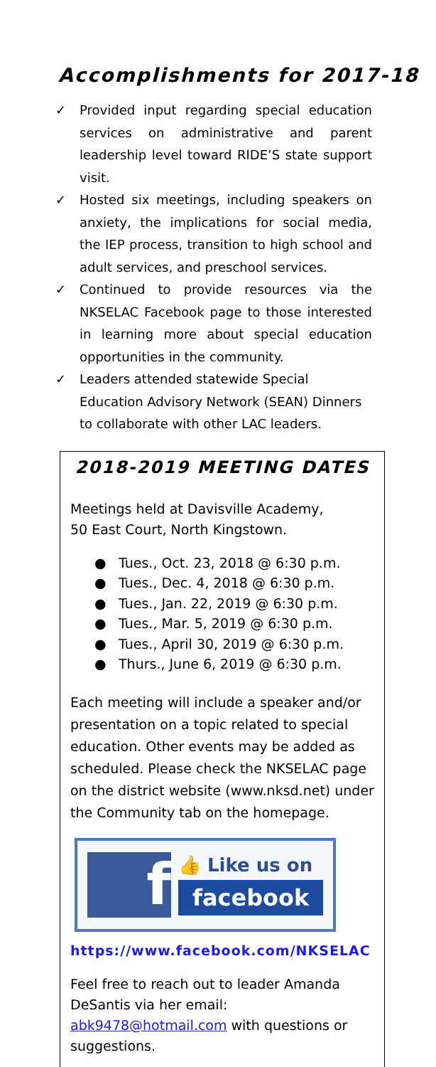Accomplishments for 2017-18
✓ Provided input regarding special education services on administrative and parent leadership level toward RIDE’S state support visit.
✓ Hosted six meetings, including speakers on anxiety, the implications for social media, the IEP process, transition to high school and adult services, and preschool services.
✓ Continued to provide resources via the NKSELAC Facebook page to those interested in learning more about special education opportunities in the community.
✓ Leaders attended statewide Special Education Advisory Network (SEAN) Dinners to collaborate with other LAC leaders.
2018-2019 MEETING DATES
Meetings held at Davisville Academy,
50 East Court, North Kingstown.
● Tues., Oct. 23, 2018 @ 6:30 p.m.
● Tues., Dec. 4, 2018 @ 6:30 p.m.
● Tues., Jan. 22, 2019 @ 6:30 p.m.
● Tues., Mar. 5, 2019 @ 6:30 p.m.
● Tues., April 30, 2019 @ 6:30 p.m.
● Thurs., June 6, 2019 @ 6:30 p.m.
Each meeting will include a speaker and/or presentation on a topic related to special education. Other events may be added as scheduled. Please check the NKSELAC page on the district website (www.nksd.net) under the Community tab on the homepage.
f
👍 Like us on
facebook
https://www.facebook.com/NKSELAC
Feel free to reach out to leader Amanda DeSantis via her email: abk9478@hotmail.com with questions or suggestions.